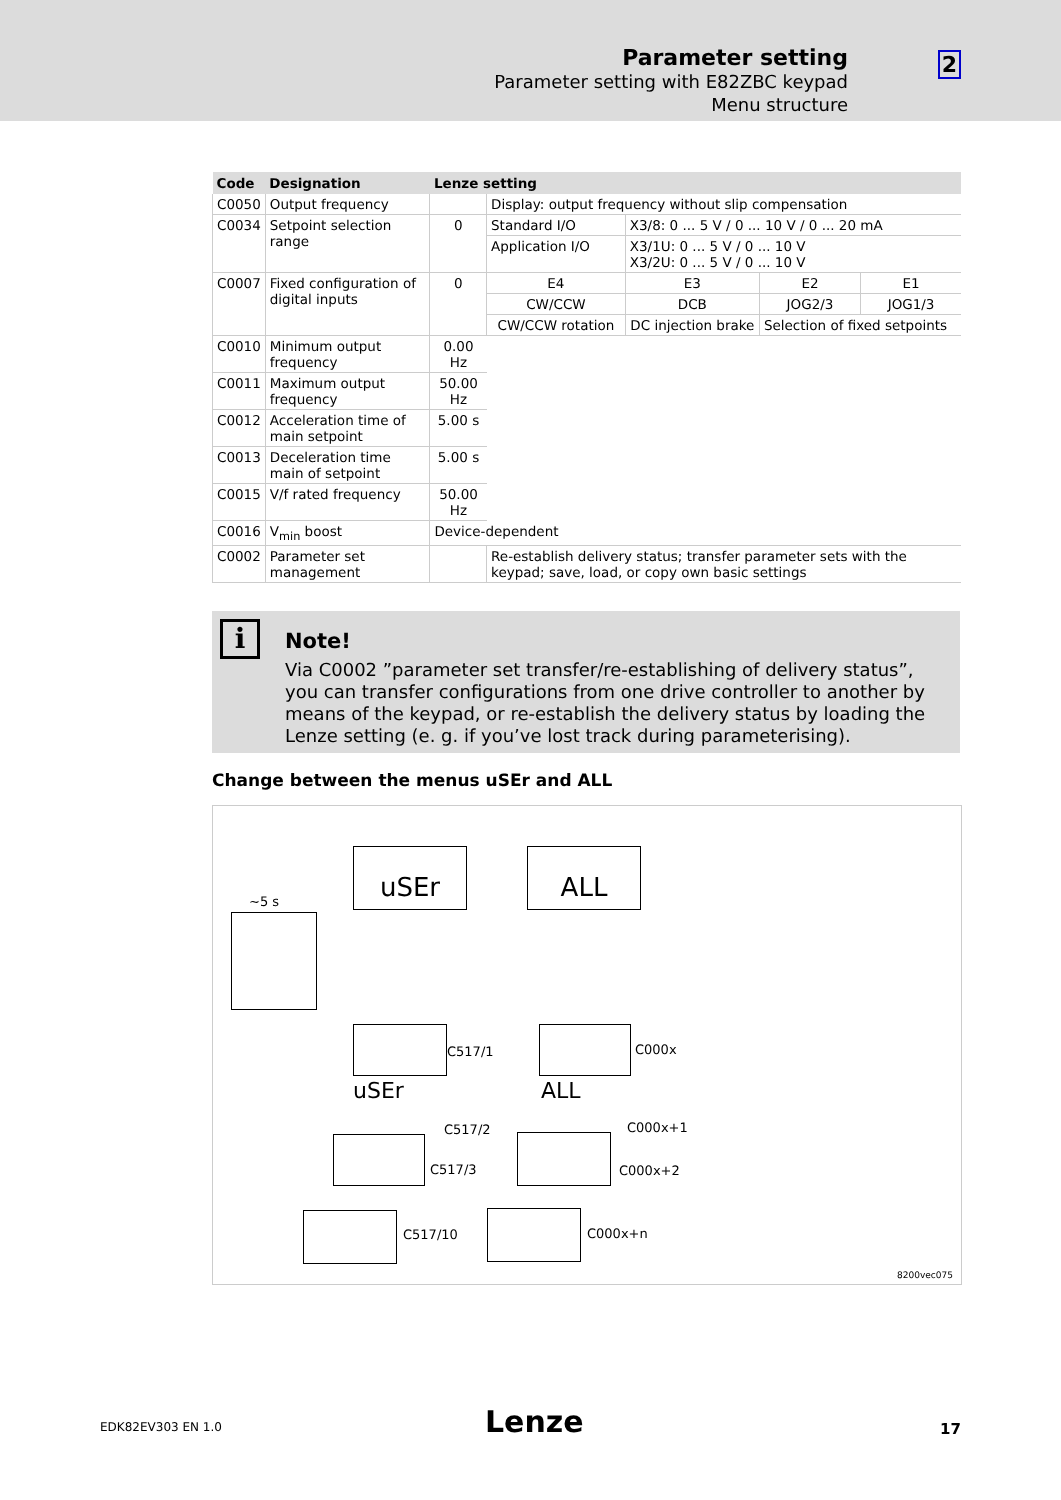Parameter setting
Parameter setting with E82ZBC keypad
Menu structure
2
| Code | Designation | Lenze setting | | | | |
| --- | --- | --- | --- | --- | --- | --- |
| C0050 | Output frequency | | Display: output frequency without slip compensation | | | |
| C0034 | Setpoint selection range | 0 | Standard I/O | X3/8: 0 ... 5 V / 0 ... 10 V / 0 ... 20 mA | | |
| | | | Application I/O | X3/1U: 0 ... 5 V / 0 ... 10 V X3/2U: 0 ... 5 V / 0 ... 10 V | | |
| C0007 | Fixed configuration of digital inputs | 0 | E4 | E3 | E2 | E1 |
| | | | CW/CCW | DCB | JOG2/3 | JOG1/3 |
| | | | CW/CCW rotation | DC injection brake | Selection of fixed setpoints | |
| C0010 | Minimum output frequency | 0.00 Hz | | | | |
| C0011 | Maximum output frequency | 50.00 Hz | | | | |
| C0012 | Acceleration time of main setpoint | 5.00 s | | | | |
| C0013 | Deceleration time main of setpoint | 5.00 s | | | | |
| C0015 | V/f rated frequency | 50.00 Hz | | | | |
| C0016 | V<sub>min</sub> boost | Device-dependent | | | | |
| C0002 | Parameter set management | | Re-establish delivery status; transfer parameter sets with the keypad; save, load, or copy own basic settings | | | |
i
Note!
Via C0002 ”parameter set transfer/re-establishing of delivery status”, you can transfer configurations from one drive controller to another by means of the keypad, or re-establish the delivery status by loading the Lenze setting (e. g. if you’ve lost track during parameterising).
Change between the menus uSEr and ALL
~5 s
uSEr ALL
C517/1 C000x
uSEr ALL
C517/2 C000x+1
C517/3 C000x+2
C517/10 C000x+n
8200vec075
EDK82EV303 EN 1.0 Lenze 17